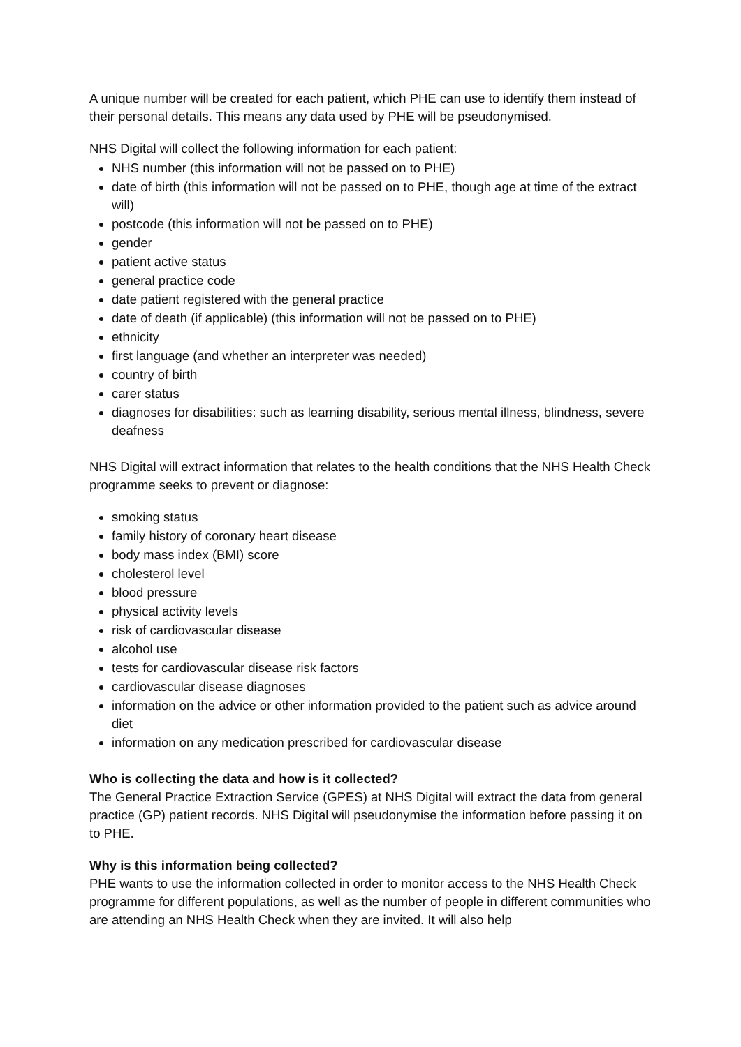A unique number will be created for each patient, which PHE can use to identify them instead of their personal details. This means any data used by PHE will be pseudonymised.
NHS Digital will collect the following information for each patient:
NHS number (this information will not be passed on to PHE)
date of birth (this information will not be passed on to PHE, though age at time of the extract will)
postcode (this information will not be passed on to PHE)
gender
patient active status
general practice code
date patient registered with the general practice
date of death (if applicable) (this information will not be passed on to PHE)
ethnicity
first language (and whether an interpreter was needed)
country of birth
carer status
diagnoses for disabilities: such as learning disability, serious mental illness, blindness, severe deafness
NHS Digital will extract information that relates to the health conditions that the NHS Health Check programme seeks to prevent or diagnose:
smoking status
family history of coronary heart disease
body mass index (BMI) score
cholesterol level
blood pressure
physical activity levels
risk of cardiovascular disease
alcohol use
tests for cardiovascular disease risk factors
cardiovascular disease diagnoses
information on the advice or other information provided to the patient such as advice around diet
information on any medication prescribed for cardiovascular disease
Who is collecting the data and how is it collected?
The General Practice Extraction Service (GPES) at NHS Digital will extract the data from general practice (GP) patient records. NHS Digital will pseudonymise the information before passing it on to PHE.
Why is this information being collected?
PHE wants to use the information collected in order to monitor access to the NHS Health Check programme for different populations, as well as the number of people in different communities who are attending an NHS Health Check when they are invited. It will also help